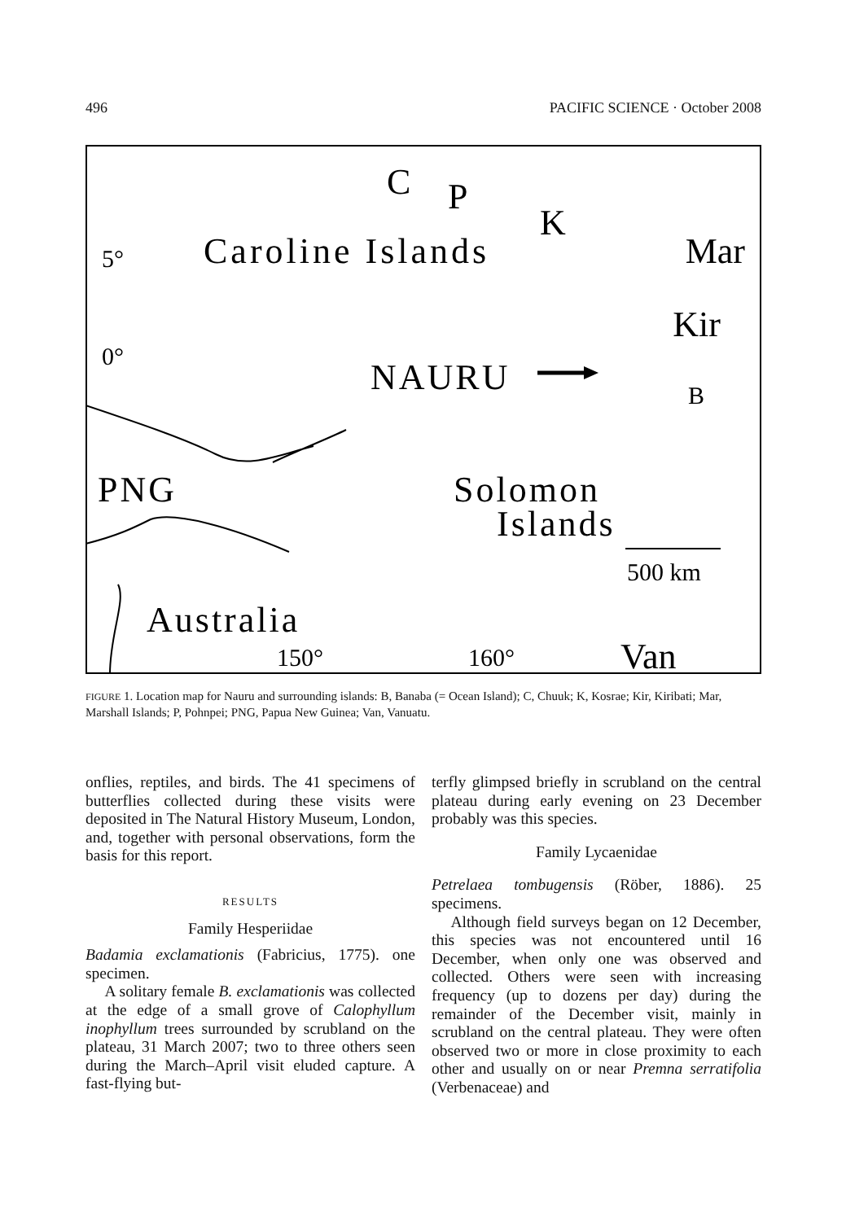496 PACIFIC SCIENCE · October 2008
Caroline Islands
Mar
Kir
NAURU
PNG
Solomon
Islands
Australia
Van
C
P
K
5°
0°
B
150°
160°
500 km
FIGURE 1. Location map for Nauru and surrounding islands: B, Banaba (= Ocean Island); C, Chuuk; K, Kosrae; Kir, Kiribati; Mar, Marshall Islands; P, Pohnpei; PNG, Papua New Guinea; Van, Vanuatu.
onflies, reptiles, and birds. The 41 specimens of butterflies collected during these visits were deposited in The Natural History Museum, London, and, together with personal observations, form the basis for this report.
RESULTS
Family Hesperiidae
Badamia exclamationis (Fabricius, 1775). one specimen.
A solitary female B. exclamationis was collected at the edge of a small grove of Calophyllum inophyllum trees surrounded by scrubland on the plateau, 31 March 2007; two to three others seen during the March–April visit eluded capture. A fast-flying but-
terfly glimpsed briefly in scrubland on the central plateau during early evening on 23 December probably was this species.
Family Lycaenidae
Petrelaea tombugensis (Röber, 1886). 25 specimens.
Although field surveys began on 12 December, this species was not encountered until 16 December, when only one was observed and collected. Others were seen with increasing frequency (up to dozens per day) during the remainder of the December visit, mainly in scrubland on the central plateau. They were often observed two or more in close proximity to each other and usually on or near Premna serratifolia (Verbenaceae) and